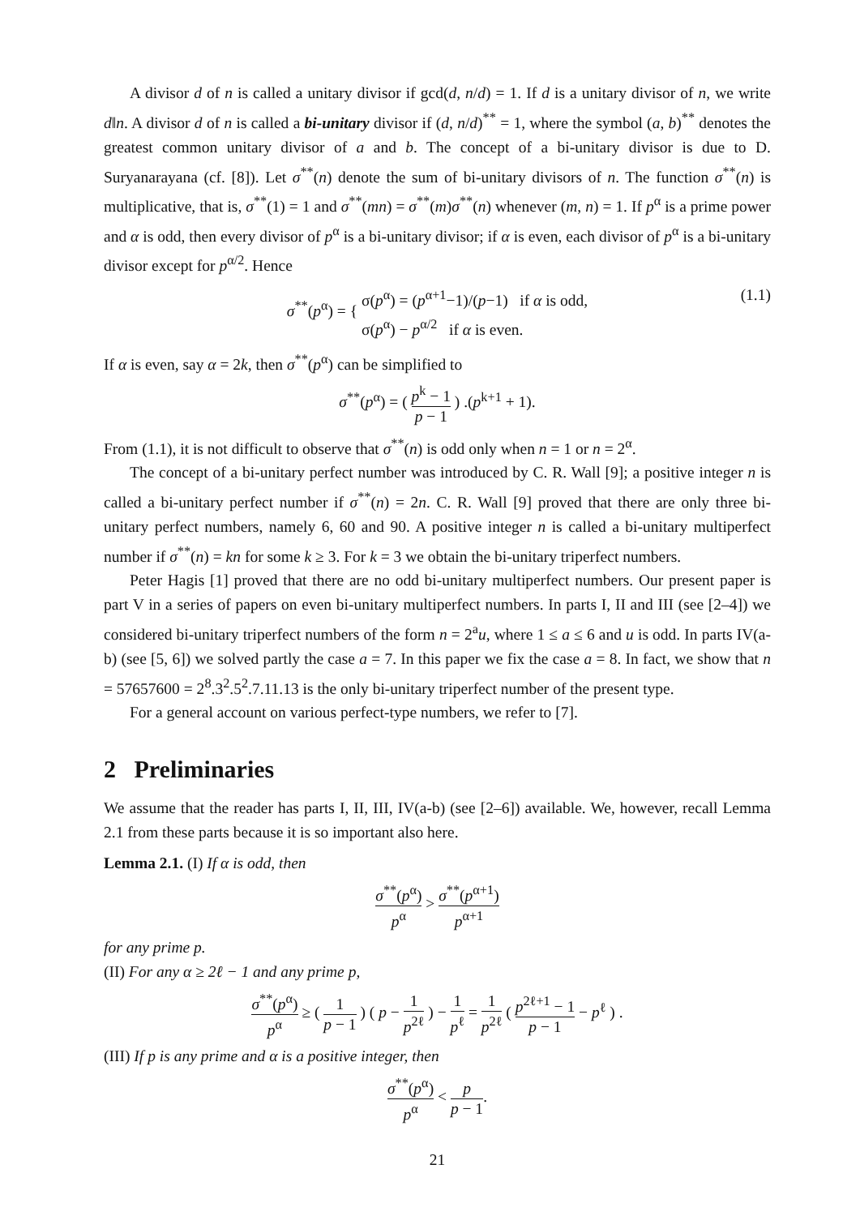A divisor d of n is called a unitary divisor if gcd(d, n/d) = 1. If d is a unitary divisor of n, we write d‖n. A divisor d of n is called a bi-unitary divisor if (d, n/d)<sup>**</sup> = 1, where the symbol (a, b)<sup>**</sup> denotes the greatest common unitary divisor of a and b. The concept of a bi-unitary divisor is due to D. Suryanarayana (cf. [8]). Let σ<sup>**</sup>(n) denote the sum of bi-unitary divisors of n. The function σ<sup>**</sup>(n) is multiplicative, that is, σ<sup>**</sup>(1) = 1 and σ<sup>**</sup>(mn) = σ<sup>**</sup>(m)σ<sup>**</sup>(n) whenever (m, n) = 1. If p<sup>α</sup> is a prime power and α is odd, then every divisor of p<sup>α</sup> is a bi-unitary divisor; if α is even, each divisor of p<sup>α</sup> is a bi-unitary divisor except for p<sup>α/2</sup>. Hence
σ<sup>**</sup>(p<sup>α</sup>) = { σ(p<sup>α</sup>) = (p<sup>α+1</sup>−1)/(p−1) if α is odd,
σ(p<sup>α</sup>) − p<sup>α/2</sup> if α is even.
(1.1)
If α is even, say α = 2k, then σ<sup>**</sup>(p<sup>α</sup>) can be simplified to
σ<sup>**</sup>(p<sup>α</sup>) = ( p<sup>k</sup> − 1 p − 1 ) .(p<sup>k+1</sup> + 1).
From (1.1), it is not difficult to observe that σ<sup>**</sup>(n) is odd only when n = 1 or n = 2<sup>α</sup>.
The concept of a bi-unitary perfect number was introduced by C. R. Wall [9]; a positive integer n is called a bi-unitary perfect number if σ<sup>**</sup>(n) = 2n. C. R. Wall [9] proved that there are only three bi-unitary perfect numbers, namely 6, 60 and 90. A positive integer n is called a bi-unitary multiperfect number if σ<sup>**</sup>(n) = kn for some k ≥ 3. For k = 3 we obtain the bi-unitary triperfect numbers.
Peter Hagis [1] proved that there are no odd bi-unitary multiperfect numbers. Our present paper is part V in a series of papers on even bi-unitary multiperfect numbers. In parts I, II and III (see [2–4]) we considered bi-unitary triperfect numbers of the form n = 2<sup>a</sup>u, where 1 ≤ a ≤ 6 and u is odd. In parts IV(a-b) (see [5, 6]) we solved partly the case a = 7. In this paper we fix the case a = 8. In fact, we show that n = 57657600 = 2<sup>8</sup>.3<sup>2</sup>.5<sup>2</sup>.7.11.13 is the only bi-unitary triperfect number of the present type.
For a general account on various perfect-type numbers, we refer to [7].
2 Preliminaries
We assume that the reader has parts I, II, III, IV(a-b) (see [2–6]) available. We, however, recall Lemma 2.1 from these parts because it is so important also here.
Lemma 2.1. (I) If α is odd, then
σ<sup>**</sup>(p<sup>α</sup>) p<sup>α</sup> > σ<sup>**</sup>(p<sup>α+1</sup>) p<sup>α+1</sup>
for any prime p.
(II) For any α ≥ 2ℓ − 1 and any prime p,
σ<sup>**</sup>(p<sup>α</sup>) p<sup>α</sup> ≥ ( 1 p − 1 ) ( p − 1 p<sup>2ℓ</sup> ) − 1 p<sup>ℓ</sup> = 1 p<sup>2ℓ</sup> ( p<sup>2ℓ+1</sup> − 1 p − 1 − p<sup>ℓ</sup> ) .
(III) If p is any prime and α is a positive integer, then
σ<sup>**</sup>(p<sup>α</sup>) p<sup>α</sup> < p p − 1.
21